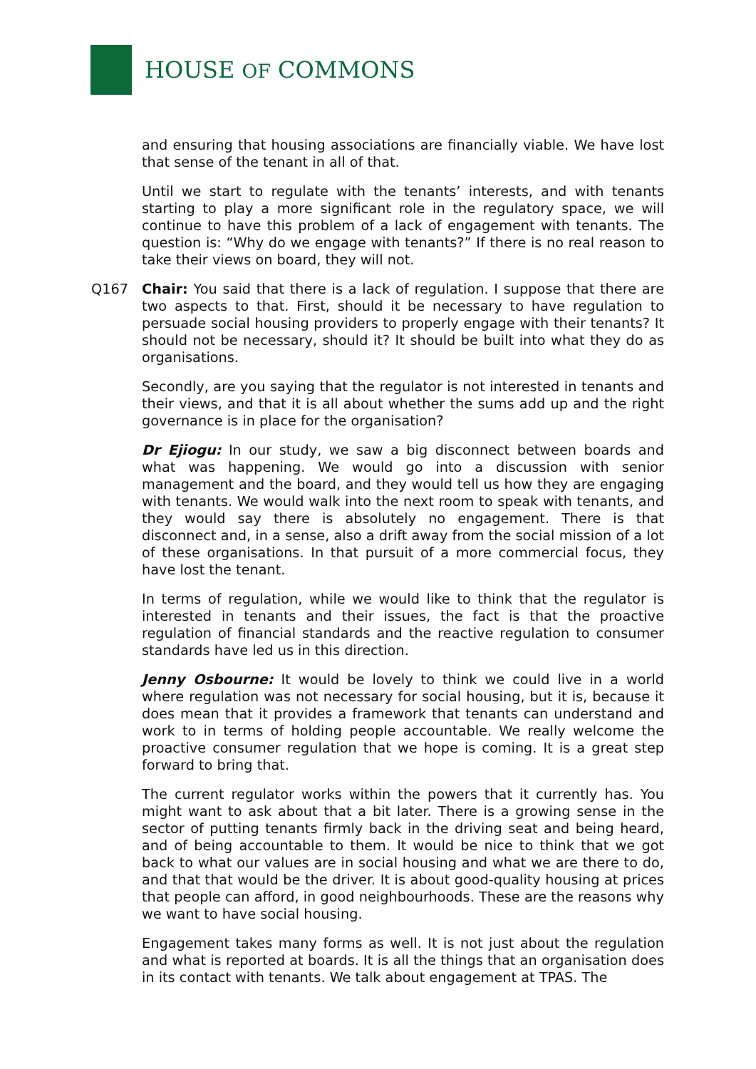HOUSE OF COMMONS
and ensuring that housing associations are financially viable. We have lost that sense of the tenant in all of that.
Until we start to regulate with the tenants’ interests, and with tenants starting to play a more significant role in the regulatory space, we will continue to have this problem of a lack of engagement with tenants. The question is: “Why do we engage with tenants?” If there is no real reason to take their views on board, they will not.
Q167 Chair: You said that there is a lack of regulation. I suppose that there are two aspects to that. First, should it be necessary to have regulation to persuade social housing providers to properly engage with their tenants? It should not be necessary, should it? It should be built into what they do as organisations.
Secondly, are you saying that the regulator is not interested in tenants and their views, and that it is all about whether the sums add up and the right governance is in place for the organisation?
Dr Ejiogu: In our study, we saw a big disconnect between boards and what was happening. We would go into a discussion with senior management and the board, and they would tell us how they are engaging with tenants. We would walk into the next room to speak with tenants, and they would say there is absolutely no engagement. There is that disconnect and, in a sense, also a drift away from the social mission of a lot of these organisations. In that pursuit of a more commercial focus, they have lost the tenant.
In terms of regulation, while we would like to think that the regulator is interested in tenants and their issues, the fact is that the proactive regulation of financial standards and the reactive regulation to consumer standards have led us in this direction.
Jenny Osbourne: It would be lovely to think we could live in a world where regulation was not necessary for social housing, but it is, because it does mean that it provides a framework that tenants can understand and work to in terms of holding people accountable. We really welcome the proactive consumer regulation that we hope is coming. It is a great step forward to bring that.
The current regulator works within the powers that it currently has. You might want to ask about that a bit later. There is a growing sense in the sector of putting tenants firmly back in the driving seat and being heard, and of being accountable to them. It would be nice to think that we got back to what our values are in social housing and what we are there to do, and that that would be the driver. It is about good-quality housing at prices that people can afford, in good neighbourhoods. These are the reasons why we want to have social housing.
Engagement takes many forms as well. It is not just about the regulation and what is reported at boards. It is all the things that an organisation does in its contact with tenants. We talk about engagement at TPAS. The